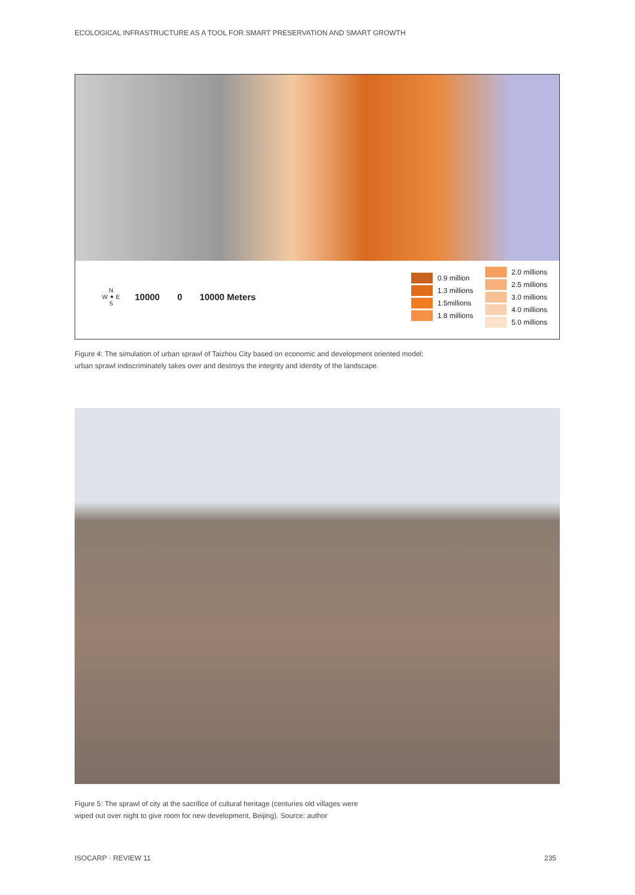ECOLOGICAL INFRASTRUCTURE AS A TOOL FOR SMART PRESERVATION AND SMART GROWTH
N
W ✦ E
S
10000 0 10000 Meters
0.9 million
1.3 millions
1.5millions
1.8 millions
2.0 millions
2.5 millions
3.0 millions
4.0 millions
5.0 millions
Figure 4: The simulation of urban sprawl of Taizhou City based on economic and development oriented model:
urban sprawl indiscriminately takes over and destroys the integrity and identity of the landscape.
Figure 5: The sprawl of city at the sacrifice of cultural heritage (centuries old villages were
wiped out over night to give room for new development, Beijing). Source: author
ISOCARP · REVIEW 11 235